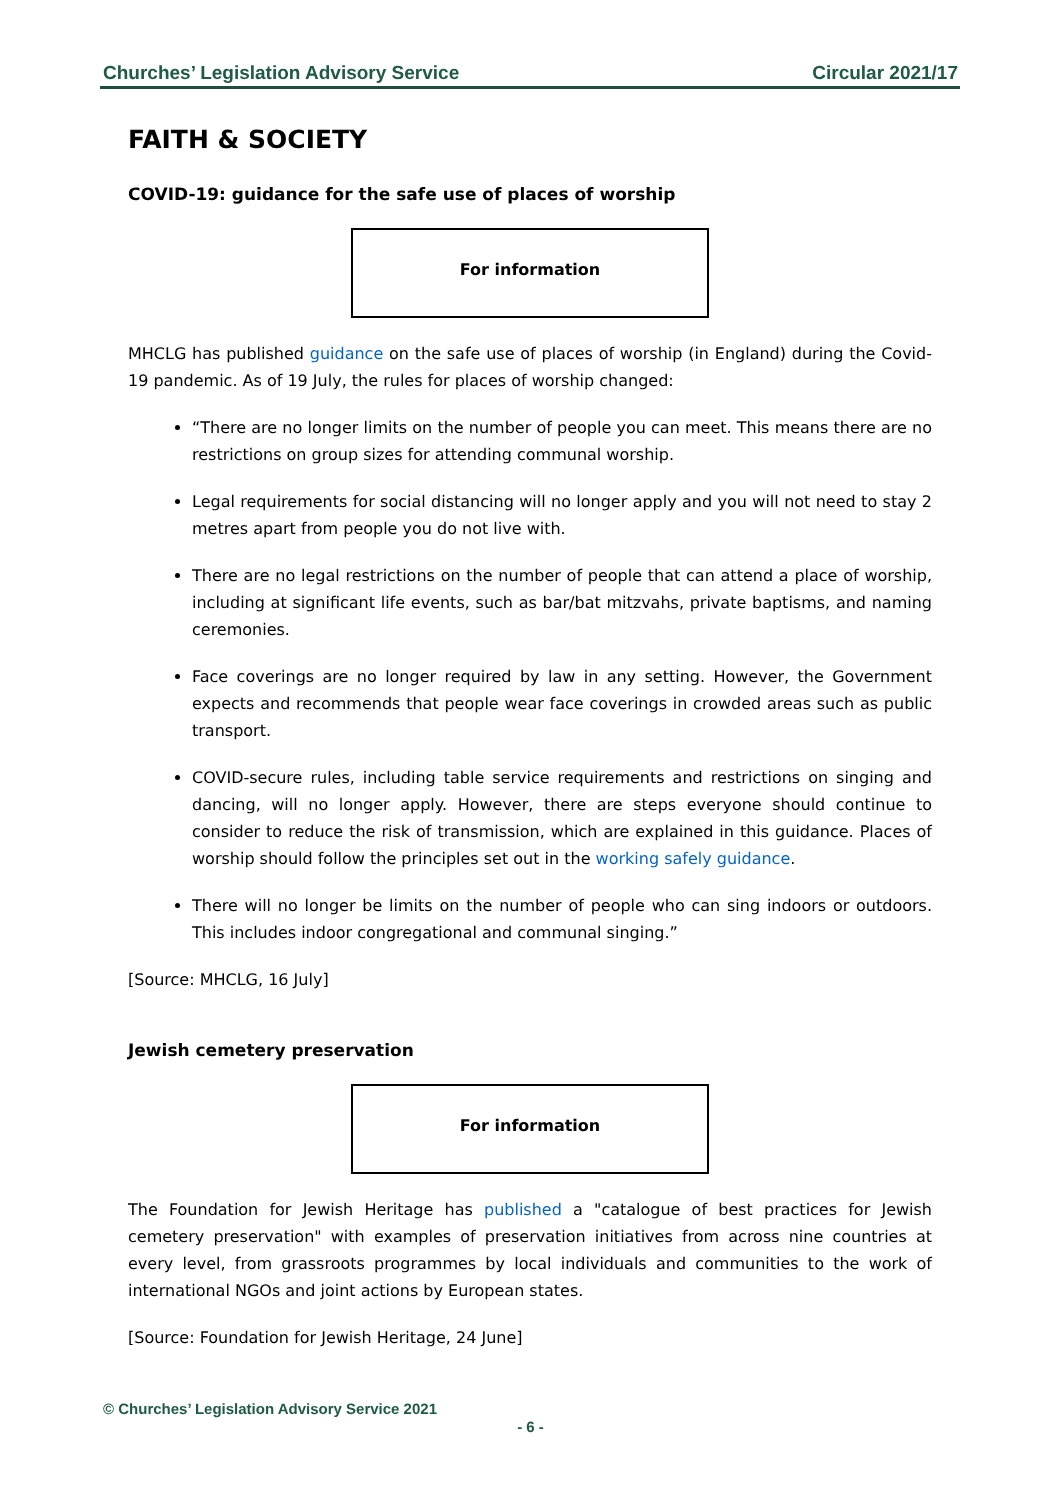Churches’ Legislation Advisory Service Circular 2021/17
FAITH & SOCIETY
COVID-19: guidance for the safe use of places of worship
For information
MHCLG has published guidance on the safe use of places of worship (in England) during the Covid-19 pandemic. As of 19 July, the rules for places of worship changed:
“There are no longer limits on the number of people you can meet. This means there are no restrictions on group sizes for attending communal worship.
Legal requirements for social distancing will no longer apply and you will not need to stay 2 metres apart from people you do not live with.
There are no legal restrictions on the number of people that can attend a place of worship, including at significant life events, such as bar/bat mitzvahs, private baptisms, and naming ceremonies.
Face coverings are no longer required by law in any setting. However, the Government expects and recommends that people wear face coverings in crowded areas such as public transport.
COVID-secure rules, including table service requirements and restrictions on singing and dancing, will no longer apply. However, there are steps everyone should continue to consider to reduce the risk of transmission, which are explained in this guidance. Places of worship should follow the principles set out in the working safely guidance.
There will no longer be limits on the number of people who can sing indoors or outdoors. This includes indoor congregational and communal singing.”
[Source: MHCLG, 16 July]
Jewish cemetery preservation
For information
The Foundation for Jewish Heritage has published a "catalogue of best practices for Jewish cemetery preservation" with examples of preservation initiatives from across nine countries at every level, from grassroots programmes by local individuals and communities to the work of international NGOs and joint actions by European states.
[Source: Foundation for Jewish Heritage, 24 June]
© Churches’ Legislation Advisory Service 2021
- 6 -